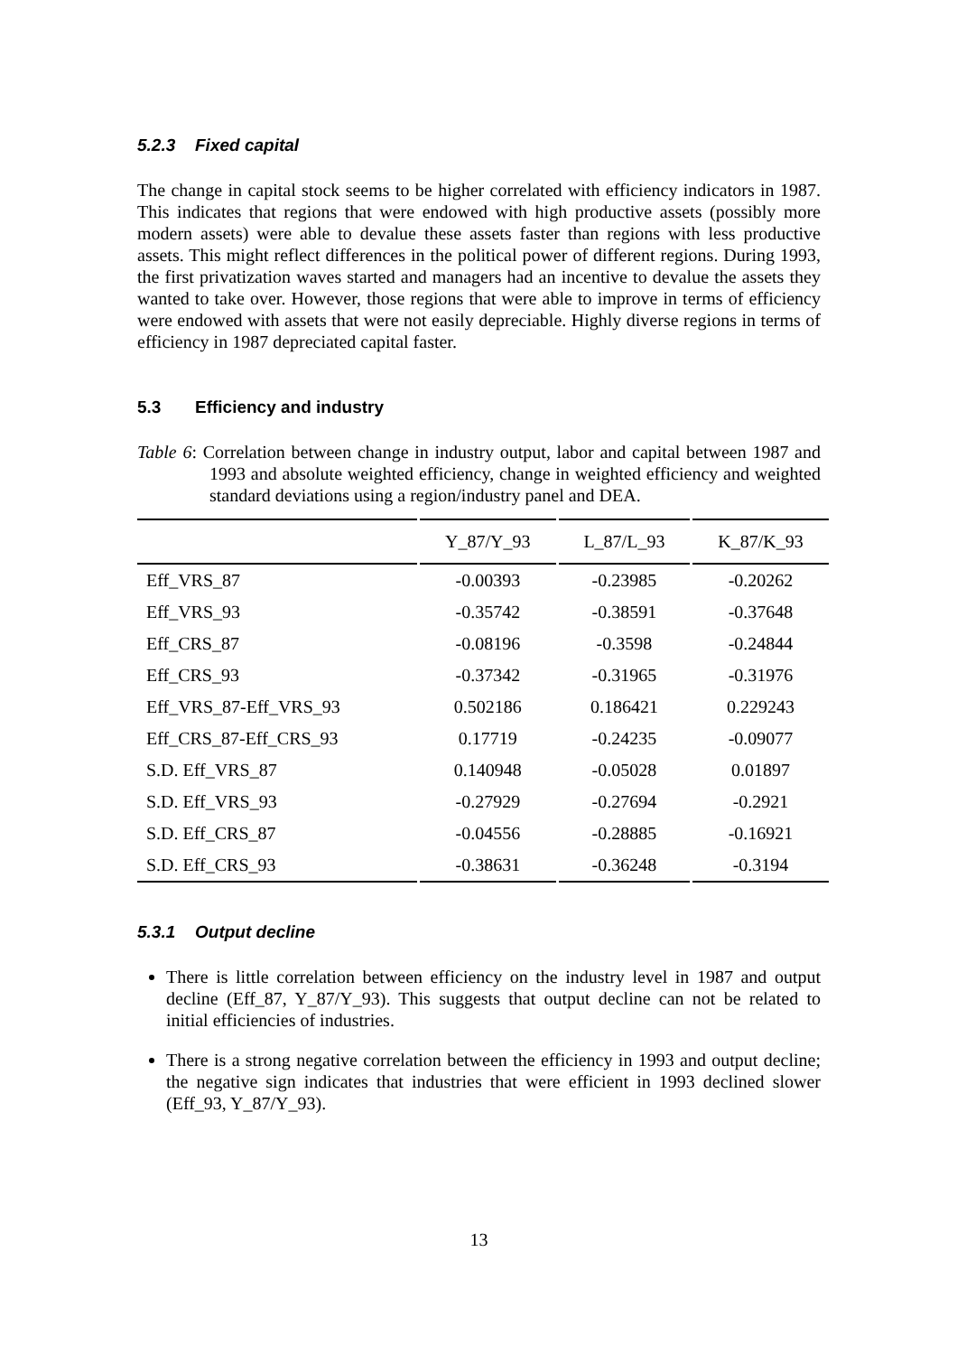5.2.3 Fixed capital
The change in capital stock seems to be higher correlated with efficiency indicators in 1987. This indicates that regions that were endowed with high productive assets (possibly more modern assets) were able to devalue these assets faster than regions with less productive assets. This might reflect differences in the political power of different regions. During 1993, the first privatization waves started and managers had an incentive to devalue the assets they wanted to take over. However, those regions that were able to improve in terms of efficiency were endowed with assets that were not easily depreciable. Highly diverse regions in terms of efficiency in 1987 depreciated capital faster.
5.3 Efficiency and industry
Table 6: Correlation between change in industry output, labor and capital between 1987 and 1993 and absolute weighted efficiency, change in weighted efficiency and weighted standard deviations using a region/industry panel and DEA.
| | Y_87/Y_93 | L_87/L_93 | K_87/K_93 |
| --- | --- | --- | --- |
| Eff_VRS_87 | -0.00393 | -0.23985 | -0.20262 |
| Eff_VRS_93 | -0.35742 | -0.38591 | -0.37648 |
| Eff_CRS_87 | -0.08196 | -0.3598 | -0.24844 |
| Eff_CRS_93 | -0.37342 | -0.31965 | -0.31976 |
| Eff_VRS_87-Eff_VRS_93 | 0.502186 | 0.186421 | 0.229243 |
| Eff_CRS_87-Eff_CRS_93 | 0.17719 | -0.24235 | -0.09077 |
| S.D. Eff_VRS_87 | 0.140948 | -0.05028 | 0.01897 |
| S.D. Eff_VRS_93 | -0.27929 | -0.27694 | -0.2921 |
| S.D. Eff_CRS_87 | -0.04556 | -0.28885 | -0.16921 |
| S.D. Eff_CRS_93 | -0.38631 | -0.36248 | -0.3194 |
5.3.1 Output decline
There is little correlation between efficiency on the industry level in 1987 and output decline (Eff_87, Y_87/Y_93). This suggests that output decline can not be related to initial efficiencies of industries.
There is a strong negative correlation between the efficiency in 1993 and output decline; the negative sign indicates that industries that were efficient in 1993 declined slower (Eff_93, Y_87/Y_93).
13